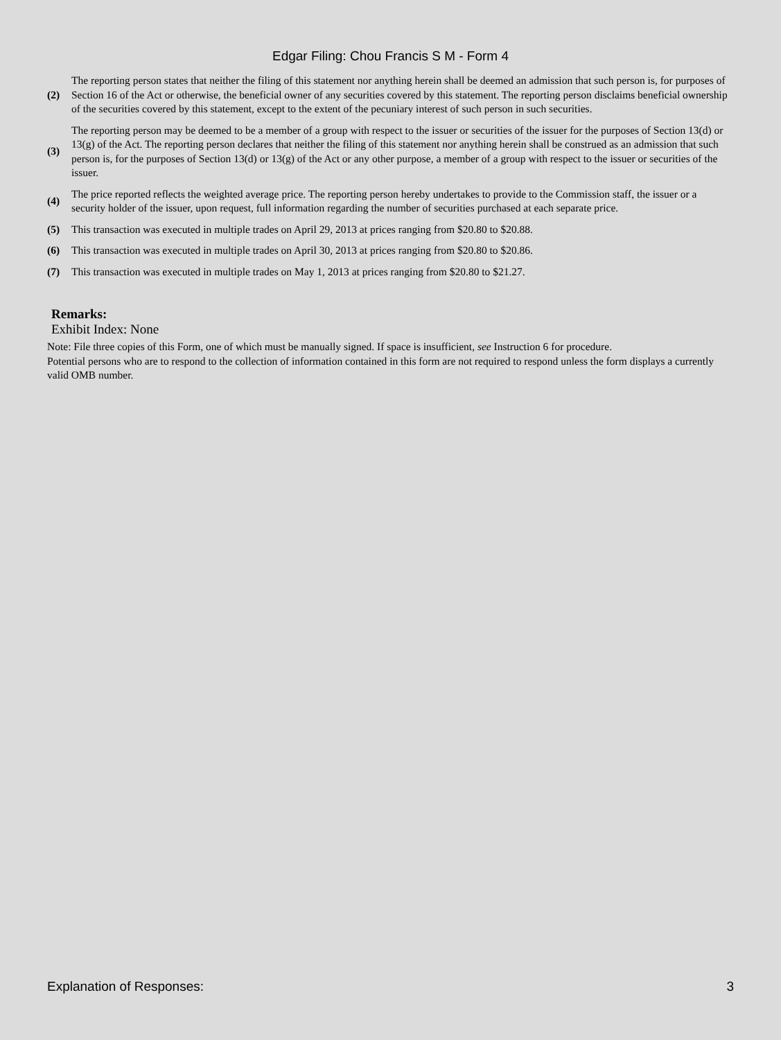Edgar Filing: Chou Francis S M - Form 4
| (2) | The reporting person states that neither the filing of this statement nor anything herein shall be deemed an admission that such person is, for purposes of Section 16 of the Act or otherwise, the beneficial owner of any securities covered by this statement. The reporting person disclaims beneficial ownership of the securities covered by this statement, except to the extent of the pecuniary interest of such person in such securities. |
| (3) | The reporting person may be deemed to be a member of a group with respect to the issuer or securities of the issuer for the purposes of Section 13(d) or 13(g) of the Act. The reporting person declares that neither the filing of this statement nor anything herein shall be construed as an admission that such person is, for the purposes of Section 13(d) or 13(g) of the Act or any other purpose, a member of a group with respect to the issuer or securities of the issuer. |
| (4) | The price reported reflects the weighted average price. The reporting person hereby undertakes to provide to the Commission staff, the issuer or a security holder of the issuer, upon request, full information regarding the number of securities purchased at each separate price. |
| (5) | This transaction was executed in multiple trades on April 29, 2013 at prices ranging from $20.80 to $20.88. |
| (6) | This transaction was executed in multiple trades on April 30, 2013 at prices ranging from $20.80 to $20.86. |
| (7) | This transaction was executed in multiple trades on May 1, 2013 at prices ranging from $20.80 to $21.27. |
Remarks:
Exhibit Index: None
Note: File three copies of this Form, one of which must be manually signed. If space is insufficient, see Instruction 6 for procedure.
Potential persons who are to respond to the collection of information contained in this form are not required to respond unless the form displays a currently valid OMB number.
Explanation of Responses: 3